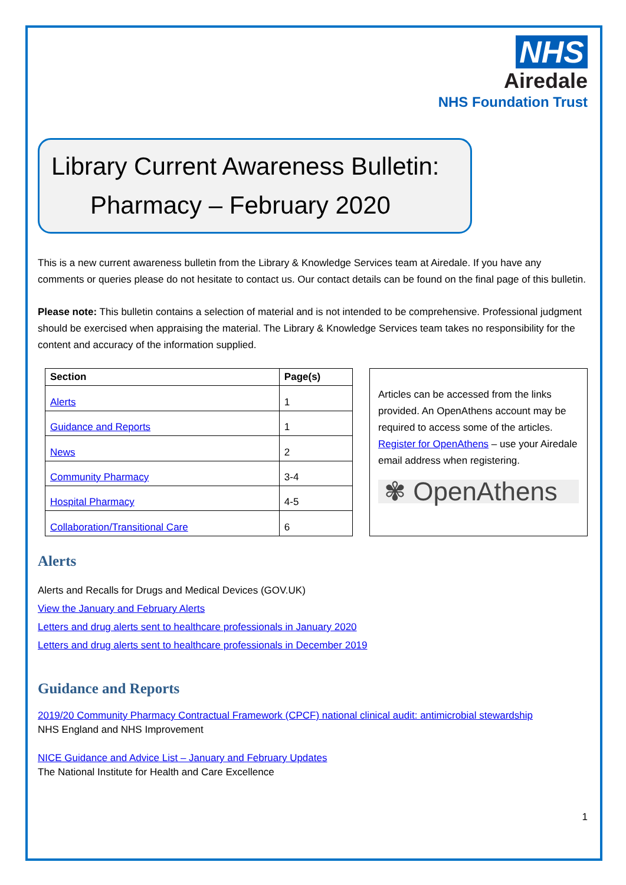NHS
Airedale
NHS Foundation Trust
Library Current Awareness Bulletin:
Pharmacy – February 2020
This is a new current awareness bulletin from the Library & Knowledge Services team at Airedale. If you have any comments or queries please do not hesitate to contact us. Our contact details can be found on the final page of this bulletin.
Please note: This bulletin contains a selection of material and is not intended to be comprehensive. Professional judgment should be exercised when appraising the material. The Library & Knowledge Services team takes no responsibility for the content and accuracy of the information supplied.
| Section | Page(s) |
| --- | --- |
| Alerts | 1 |
| Guidance and Reports | 1 |
| News | 2 |
| Community Pharmacy | 3-4 |
| Hospital Pharmacy | 4-5 |
| Collaboration/Transitional Care | 6 |
Articles can be accessed from the links provided. An OpenAthens account may be required to access some of the articles. Register for OpenAthens – use your Airedale email address when registering.
✾ OpenAthens
Alerts
Alerts and Recalls for Drugs and Medical Devices (GOV.UK)
View the January and February Alerts
Letters and drug alerts sent to healthcare professionals in January 2020
Letters and drug alerts sent to healthcare professionals in December 2019
Guidance and Reports
2019/20 Community Pharmacy Contractual Framework (CPCF) national clinical audit: antimicrobial stewardship
NHS England and NHS Improvement
NICE Guidance and Advice List – January and February Updates
The National Institute for Health and Care Excellence
1